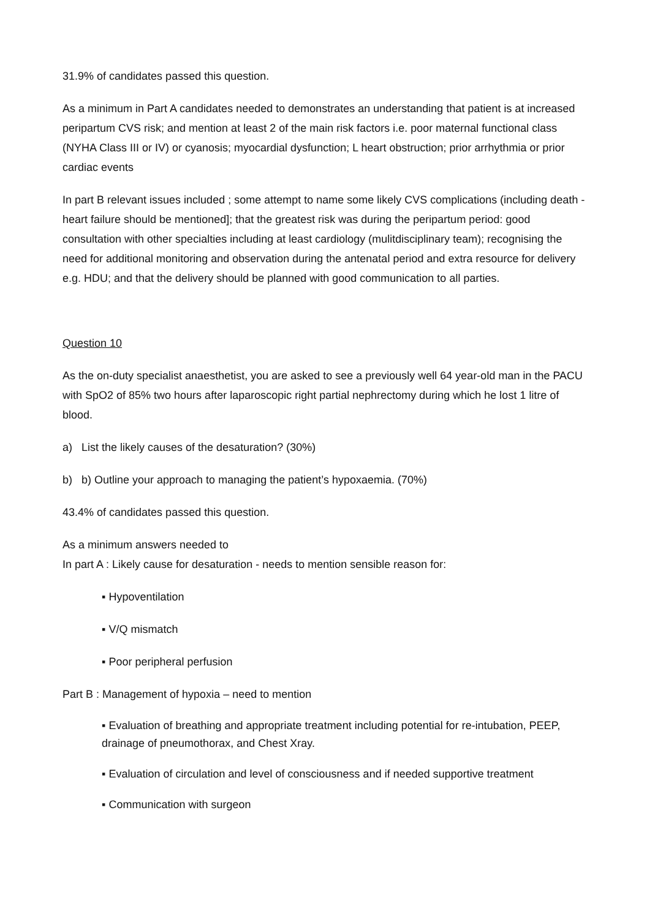31.9% of candidates passed this question.
As a minimum in Part A candidates needed to demonstrates an understanding that patient is at increased peripartum CVS risk; and mention at least 2 of the main risk factors i.e. poor maternal functional class (NYHA Class III or IV) or cyanosis; myocardial dysfunction; L heart obstruction; prior arrhythmia or prior cardiac events
In part B relevant issues included ; some attempt to name some likely CVS complications (including death - heart failure should be mentioned]; that the greatest risk was during the peripartum period: good consultation with other specialties including at least cardiology (mulitdisciplinary team); recognising the need for additional monitoring and observation during the antenatal period and extra resource for delivery e.g. HDU; and that the delivery should be planned with good communication to all parties.
Question 10
As the on-duty specialist anaesthetist, you are asked to see a previously well 64 year-old man in the PACU with SpO2 of 85% two hours after laparoscopic right partial nephrectomy during which he lost 1 litre of blood.
a) List the likely causes of the desaturation? (30%)
b) b) Outline your approach to managing the patient’s hypoxaemia. (70%)
43.4% of candidates passed this question.
As a minimum answers needed to
In part A : Likely cause for desaturation - needs to mention sensible reason for:
▪ Hypoventilation
▪ V/Q mismatch
▪ Poor peripheral perfusion
Part B : Management of hypoxia – need to mention
▪ Evaluation of breathing and appropriate treatment including potential for re-intubation, PEEP, drainage of pneumothorax, and Chest Xray.
▪ Evaluation of circulation and level of consciousness and if needed supportive treatment
▪ Communication with surgeon